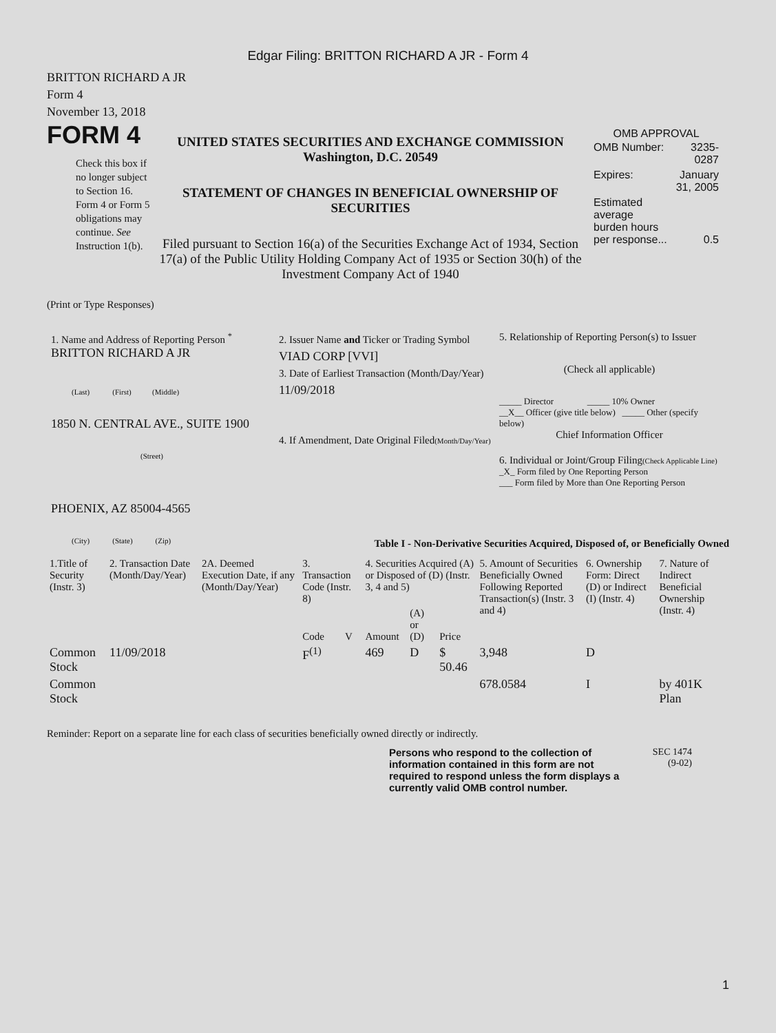Edgar Filing: BRITTON RICHARD A JR - Form 4
BRITTON RICHARD A JR
Form 4
November 13, 2018
FORM 4
Check this box if no longer subject to Section 16. Form 4 or Form 5 obligations may continue. See Instruction 1(b).
UNITED STATES SECURITIES AND EXCHANGE COMMISSION
Washington, D.C. 20549
STATEMENT OF CHANGES IN BENEFICIAL OWNERSHIP OF SECURITIES
Filed pursuant to Section 16(a) of the Securities Exchange Act of 1934, Section 17(a) of the Public Utility Holding Company Act of 1935 or Section 30(h) of the Investment Company Act of 1940
OMB APPROVAL
| OMB Number: | 3235-0287 |
| Expires: | January 31, 2005 |
| Estimated average burden hours per response... | 0.5 |
(Print or Type Responses)
1. Name and Address of Reporting Person <sup>*</sup>
BRITTON RICHARD A JR
(Last) (First) (Middle)
1850 N. CENTRAL AVE., SUITE 1900
(Street)
PHOENIX, AZ 85004-4565
(City) (State) (Zip)
2. Issuer Name and Ticker or Trading Symbol
VIAD CORP [VVI]
3. Date of Earliest Transaction (Month/Day/Year)
11/09/2018
4. If Amendment, Date Original Filed(Month/Day/Year)
5. Relationship of Reporting Person(s) to Issuer
(Check all applicable)
_____ Director _____ 10% Owner
__X__ Officer (give title below) _____ Other (specify below)
Chief Information Officer
6. Individual or Joint/Group Filing(Check Applicable Line)
_X_ Form filed by One Reporting Person
___ Form filed by More than One Reporting Person
Table I - Non-Derivative Securities Acquired, Disposed of, or Beneficially Owned
| 1.Title of Security (Instr. 3) | 2. Transaction Date (Month/Day/Year) | 2A. Deemed Execution Date, if any (Month/Day/Year) | 3. Transaction Code (Instr. 8) | | 4. Securities Acquired (A) or Disposed of (D) (Instr. 3, 4 and 5) | | | 5. Amount of Securities Beneficially Owned Following Reported Transaction(s) (Instr. 3 and 4) | 6. Ownership Form: Direct (D) or Indirect (I) (Instr. 4) | 7. Nature of Indirect Beneficial Ownership (Instr. 4) |
| --- | --- | --- | --- | --- | --- | --- | --- | --- | --- | --- |
| | | | Code | V | Amount | (A) or (D) | Price | | | |
| Common Stock | 11/09/2018 | | F<sup>(1)</sup> | | 469 | D | $ 50.46 | 3,948 | D | |
| Common Stock | | | | | | | | 678.0584 | I | by 401K Plan |
Reminder: Report on a separate line for each class of securities beneficially owned directly or indirectly.
Persons who respond to the collection of information contained in this form are not required to respond unless the form displays a currently valid OMB control number.
SEC 1474
(9-02)
1